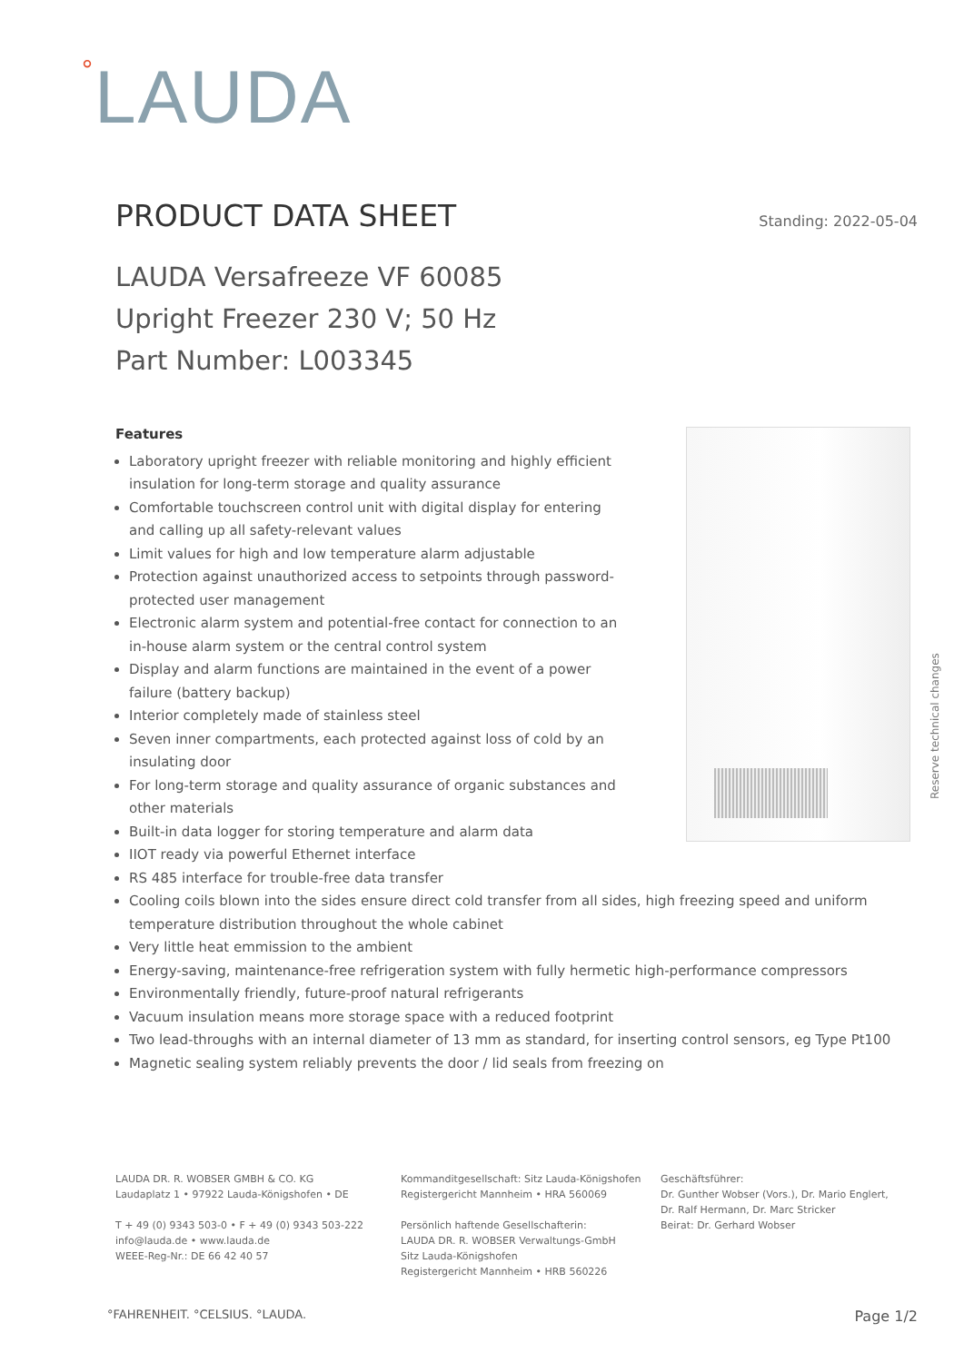°LAUDA
PRODUCT DATA SHEET
Standing: 2022-05-04
LAUDA Versafreeze VF 60085
Upright Freezer 230 V; 50 Hz
Part Number: L003345
Features
Laboratory upright freezer with reliable monitoring and highly efficient insulation for long-term storage and quality assurance
Comfortable touchscreen control unit with digital display for entering and calling up all safety-relevant values
Limit values for high and low temperature alarm adjustable
Protection against unauthorized access to setpoints through password-protected user management
Electronic alarm system and potential-free contact for connection to an in-house alarm system or the central control system
Display and alarm functions are maintained in the event of a power failure (battery backup)
Interior completely made of stainless steel
Seven inner compartments, each protected against loss of cold by an insulating door
For long-term storage and quality assurance of organic substances and other materials
Built-in data logger for storing temperature and alarm data
IIOT ready via powerful Ethernet interface
RS 485 interface for trouble-free data transfer
Cooling coils blown into the sides ensure direct cold transfer from all sides, high freezing speed and uniform temperature distribution throughout the whole cabinet
Very little heat emmission to the ambient
Energy-saving, maintenance-free refrigeration system with fully hermetic high-performance compressors
Environmentally friendly, future-proof natural refrigerants
Vacuum insulation means more storage space with a reduced footprint
Two lead-throughs with an internal diameter of 13 mm as standard, for inserting control sensors, eg Type Pt100
Magnetic sealing system reliably prevents the door / lid seals from freezing on
Reserve technical changes
LAUDA DR. R. WOBSER GMBH & CO. KG
Laudaplatz 1 • 97922 Lauda-Königshofen • DE
T + 49 (0) 9343 503-0 • F + 49 (0) 9343 503-222
info@lauda.de • www.lauda.de
WEEE-Reg-Nr.: DE 66 42 40 57
Kommanditgesellschaft: Sitz Lauda-Königshofen
Registergericht Mannheim • HRA 560069
Persönlich haftende Gesellschafterin:
LAUDA DR. R. WOBSER Verwaltungs-GmbH
Sitz Lauda-Königshofen
Registergericht Mannheim • HRB 560226
Geschäftsführer:
Dr. Gunther Wobser (Vors.), Dr. Mario Englert,
Dr. Ralf Hermann, Dr. Marc Stricker
Beirat: Dr. Gerhard Wobser
°FAHRENHEIT. °CELSIUS. °LAUDA. Page 1/2